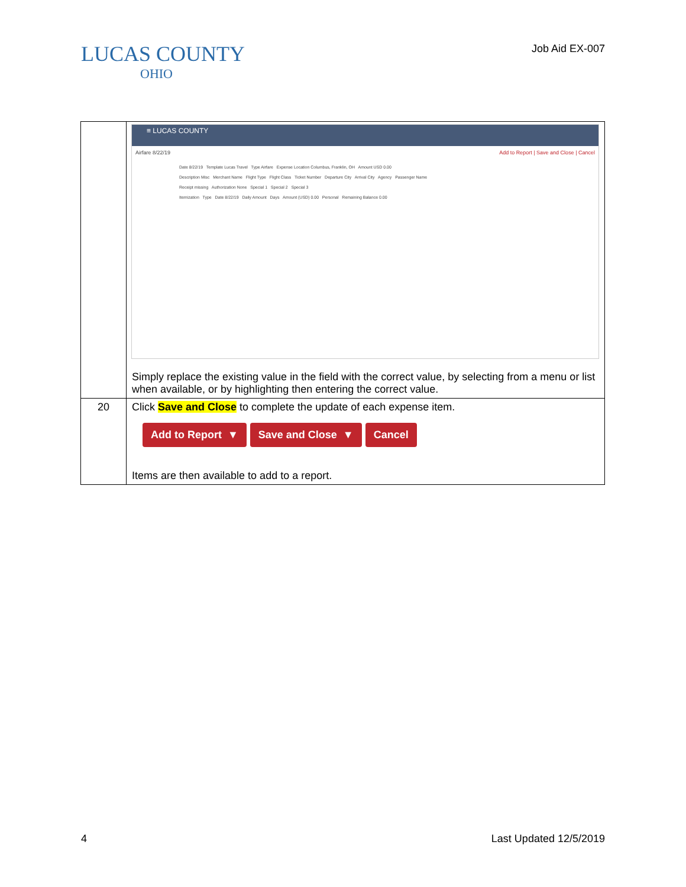LUCAS COUNTY
OHIO
Job Aid EX-007
| | ≡ LUCAS COUNTY Airfare 8/22/19 Add to Report / Save and Close / Cancel Date 8/22/19 Template Lucas Travel Type Airfare Expense Location Columbus, Franklin, OH Amount USD 0.00 Description Misc Merchant Name Flight Type Flight Class Ticket Number Departure City Arrival City Agency Passenger Name Receipt missing Authorization None Special 1 Special 2 Special 3 Itemization Type Date 8/22/19 Daily Amount Days Amount (USD) 0.00 Personal Remaining Balance 0.00 Simply replace the existing value in the field with the correct value, by selecting from a menu or list when available, or by highlighting then entering the correct value. |
| 20 | Click Save and Close to complete the update of each expense item. Add to Report ▼ Save and Close ▼ Cancel Items are then available to add to a report. |
4 Last Updated 12/5/2019